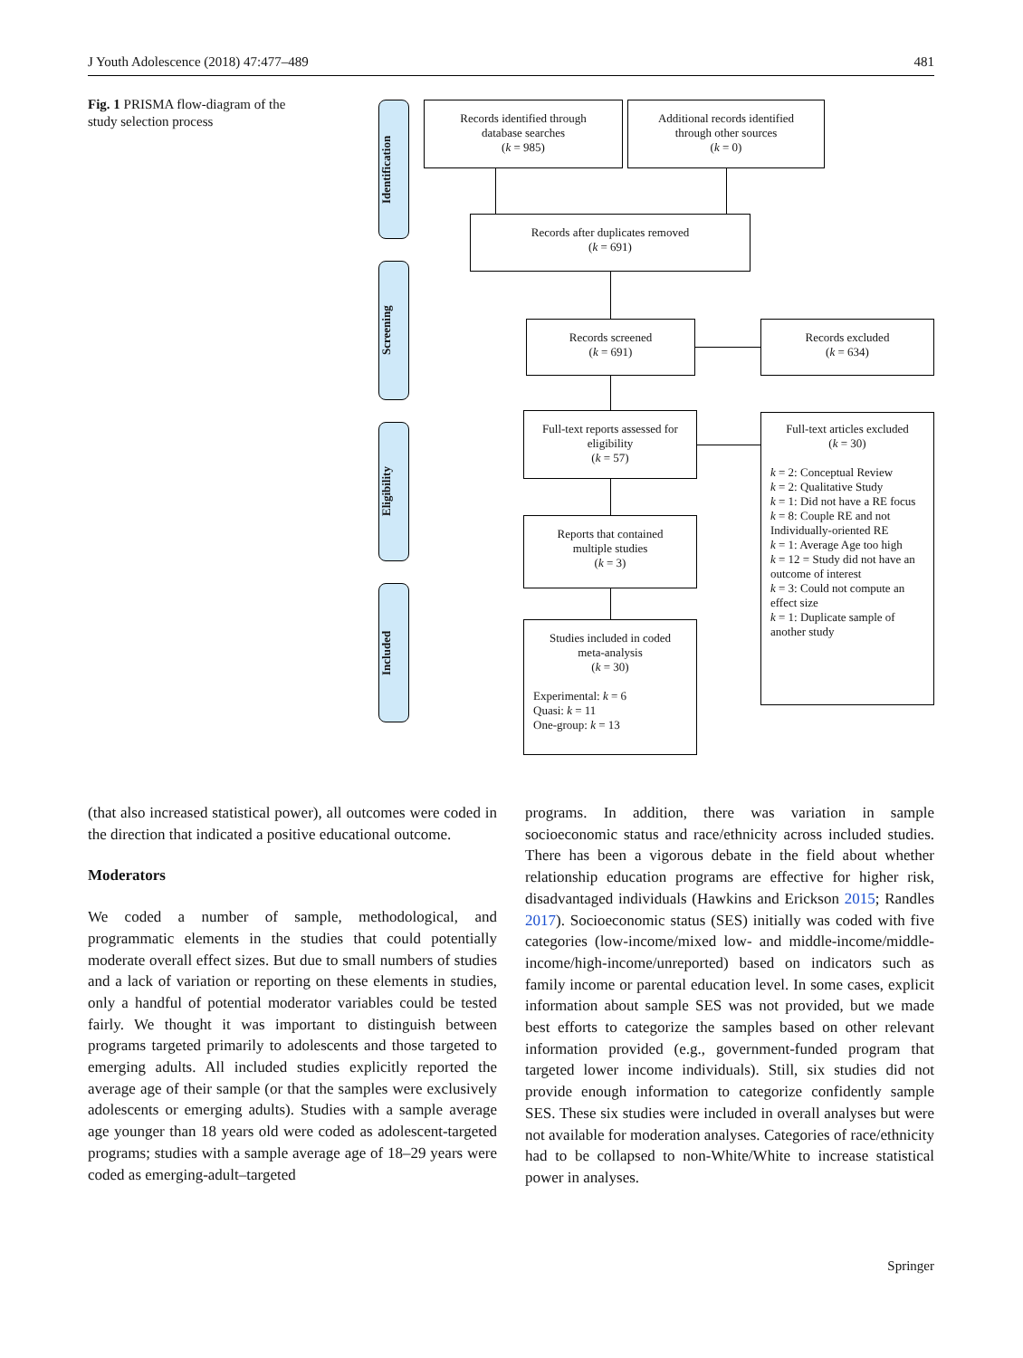J Youth Adolescence (2018) 47:477–489 481
Fig. 1 PRISMA flow-diagram of the study selection process
Identification
Screening
Eligibility
Included
Records identified through
database searches
(k = 985)
Additional records identified
through other sources
(k = 0)
Records after duplicates removed
(k = 691)
Records screened
(k = 691)
Records excluded
(k = 634)
Full-text reports assessed for
eligibility
(k = 57)
Full-text articles excluded
(k = 30)
k = 2: Conceptual Review
k = 2: Qualitative Study
k = 1: Did not have a RE focus
k = 8: Couple RE and not Individually-oriented RE
k = 1: Average Age too high
k = 12 = Study did not have an outcome of interest
k = 3: Could not compute an effect size
k = 1: Duplicate sample of another study
Reports that contained
multiple studies
(k = 3)
Studies included in coded
meta-analysis
(k = 30)
Experimental: k = 6
Quasi: k = 11
One-group: k = 13
(that also increased statistical power), all outcomes were coded in the direction that indicated a positive educational outcome.
Moderators
We coded a number of sample, methodological, and programmatic elements in the studies that could potentially moderate overall effect sizes. But due to small numbers of studies and a lack of variation or reporting on these elements in studies, only a handful of potential moderator variables could be tested fairly. We thought it was important to distinguish between programs targeted primarily to adolescents and those targeted to emerging adults. All included studies explicitly reported the average age of their sample (or that the samples were exclusively adolescents or emerging adults). Studies with a sample average age younger than 18 years old were coded as adolescent-targeted programs; studies with a sample average age of 18–29 years were coded as emerging-adult–targeted
programs. In addition, there was variation in sample socioeconomic status and race/ethnicity across included studies. There has been a vigorous debate in the field about whether relationship education programs are effective for higher risk, disadvantaged individuals (Hawkins and Erickson 2015; Randles 2017). Socioeconomic status (SES) initially was coded with five categories (low-income/mixed low- and middle-income/middle-income/high-income/unreported) based on indicators such as family income or parental education level. In some cases, explicit information about sample SES was not provided, but we made best efforts to categorize the samples based on other relevant information provided (e.g., government-funded program that targeted lower income individuals). Still, six studies did not provide enough information to categorize confidently sample SES. These six studies were included in overall analyses but were not available for moderation analyses. Categories of race/ethnicity had to be collapsed to non-White/White to increase statistical power in analyses.
Springer